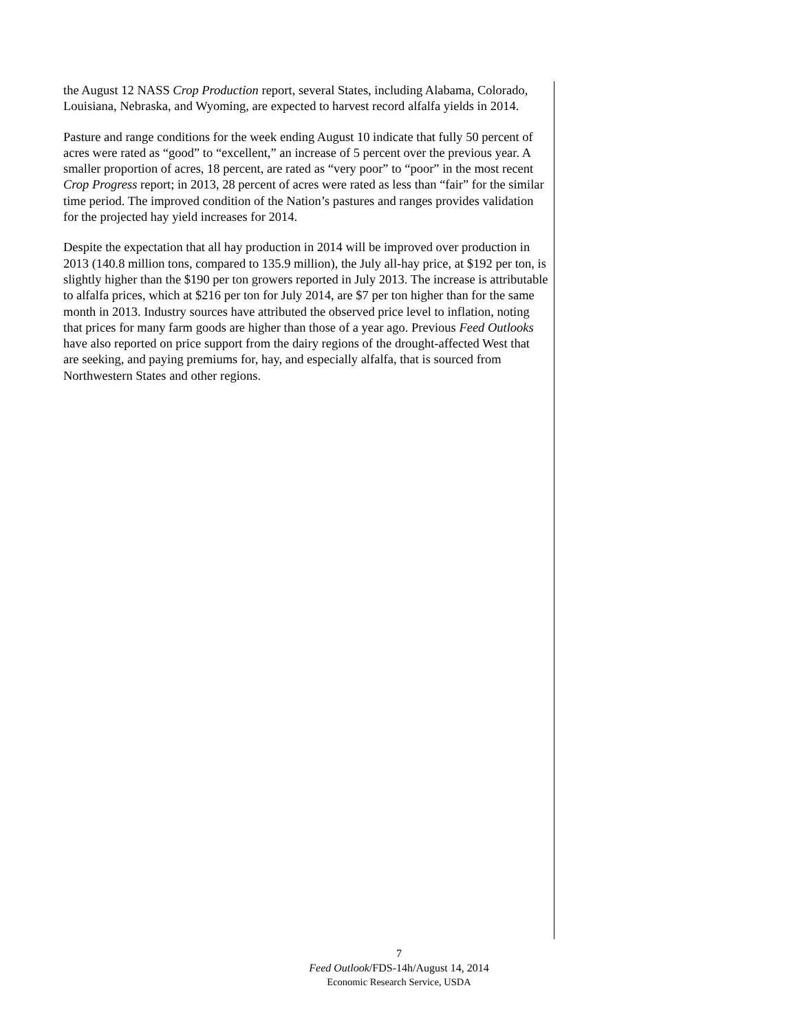the August 12 NASS Crop Production report, several States, including Alabama, Colorado, Louisiana, Nebraska, and Wyoming, are expected to harvest record alfalfa yields in 2014.
Pasture and range conditions for the week ending August 10 indicate that fully 50 percent of acres were rated as “good” to “excellent,” an increase of 5 percent over the previous year. A smaller proportion of acres, 18 percent, are rated as “very poor” to “poor” in the most recent Crop Progress report; in 2013, 28 percent of acres were rated as less than “fair” for the similar time period. The improved condition of the Nation’s pastures and ranges provides validation for the projected hay yield increases for 2014.
Despite the expectation that all hay production in 2014 will be improved over production in 2013 (140.8 million tons, compared to 135.9 million), the July all-hay price, at $192 per ton, is slightly higher than the $190 per ton growers reported in July 2013. The increase is attributable to alfalfa prices, which at $216 per ton for July 2014, are $7 per ton higher than for the same month in 2013. Industry sources have attributed the observed price level to inflation, noting that prices for many farm goods are higher than those of a year ago. Previous Feed Outlooks have also reported on price support from the dairy regions of the drought-affected West that are seeking, and paying premiums for, hay, and especially alfalfa, that is sourced from Northwestern States and other regions.
7
Feed Outlook/FDS-14h/August 14, 2014
Economic Research Service, USDA